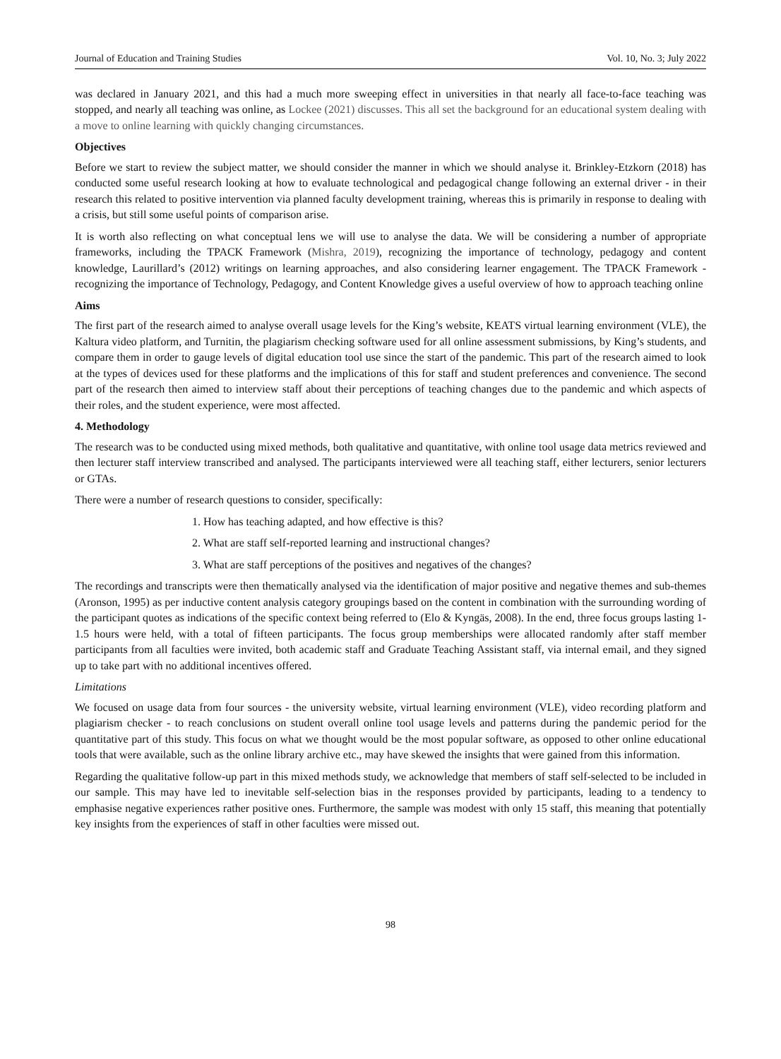Journal of Education and Training Studies Vol. 10, No. 3; July 2022
was declared in January 2021, and this had a much more sweeping effect in universities in that nearly all face-to-face teaching was stopped, and nearly all teaching was online, as Lockee (2021) discusses. This all set the background for an educational system dealing with a move to online learning with quickly changing circumstances.
Objectives
Before we start to review the subject matter, we should consider the manner in which we should analyse it. Brinkley-Etzkorn (2018) has conducted some useful research looking at how to evaluate technological and pedagogical change following an external driver - in their research this related to positive intervention via planned faculty development training, whereas this is primarily in response to dealing with a crisis, but still some useful points of comparison arise.
It is worth also reflecting on what conceptual lens we will use to analyse the data. We will be considering a number of appropriate frameworks, including the TPACK Framework (Mishra, 2019), recognizing the importance of technology, pedagogy and content knowledge, Laurillard’s (2012) writings on learning approaches, and also considering learner engagement. The TPACK Framework - recognizing the importance of Technology, Pedagogy, and Content Knowledge gives a useful overview of how to approach teaching online
Aims
The first part of the research aimed to analyse overall usage levels for the King’s website, KEATS virtual learning environment (VLE), the Kaltura video platform, and Turnitin, the plagiarism checking software used for all online assessment submissions, by King’s students, and compare them in order to gauge levels of digital education tool use since the start of the pandemic. This part of the research aimed to look at the types of devices used for these platforms and the implications of this for staff and student preferences and convenience. The second part of the research then aimed to interview staff about their perceptions of teaching changes due to the pandemic and which aspects of their roles, and the student experience, were most affected.
4. Methodology
The research was to be conducted using mixed methods, both qualitative and quantitative, with online tool usage data metrics reviewed and then lecturer staff interview transcribed and analysed. The participants interviewed were all teaching staff, either lecturers, senior lecturers or GTAs.
There were a number of research questions to consider, specifically:
1. How has teaching adapted, and how effective is this?
2. What are staff self-reported learning and instructional changes?
3. What are staff perceptions of the positives and negatives of the changes?
The recordings and transcripts were then thematically analysed via the identification of major positive and negative themes and sub-themes (Aronson, 1995) as per inductive content analysis category groupings based on the content in combination with the surrounding wording of the participant quotes as indications of the specific context being referred to (Elo & Kyngäs, 2008). In the end, three focus groups lasting 1-1.5 hours were held, with a total of fifteen participants. The focus group memberships were allocated randomly after staff member participants from all faculties were invited, both academic staff and Graduate Teaching Assistant staff, via internal email, and they signed up to take part with no additional incentives offered.
Limitations
We focused on usage data from four sources - the university website, virtual learning environment (VLE), video recording platform and plagiarism checker - to reach conclusions on student overall online tool usage levels and patterns during the pandemic period for the quantitative part of this study. This focus on what we thought would be the most popular software, as opposed to other online educational tools that were available, such as the online library archive etc., may have skewed the insights that were gained from this information.
Regarding the qualitative follow-up part in this mixed methods study, we acknowledge that members of staff self-selected to be included in our sample. This may have led to inevitable self-selection bias in the responses provided by participants, leading to a tendency to emphasise negative experiences rather positive ones. Furthermore, the sample was modest with only 15 staff, this meaning that potentially key insights from the experiences of staff in other faculties were missed out.
98